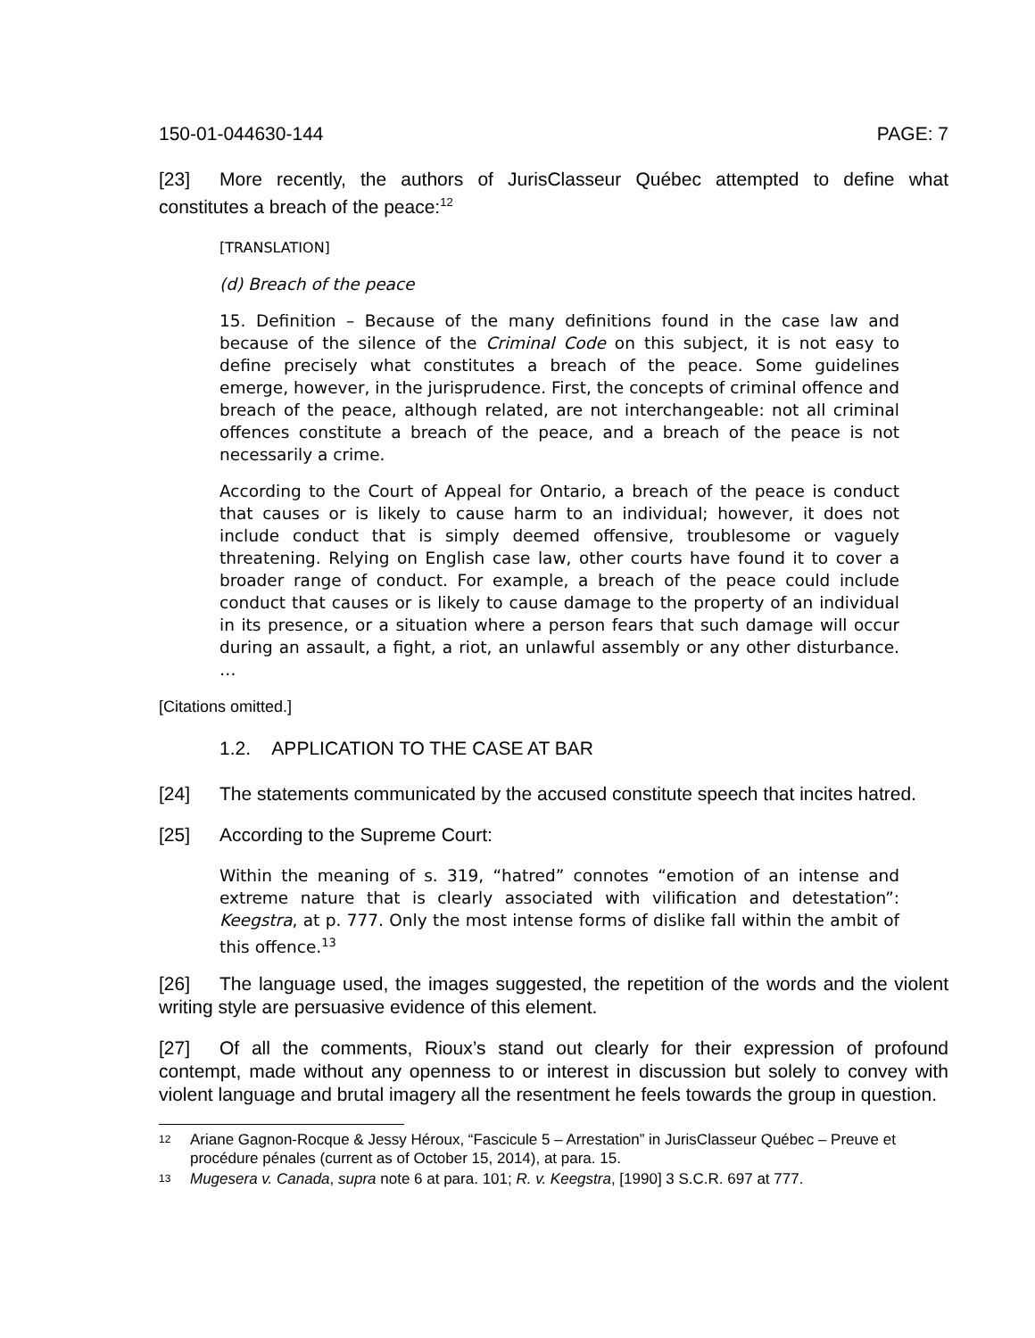150-01-044630-144 PAGE: 7
[23] More recently, the authors of JurisClasseur Québec attempted to define what constitutes a breach of the peace:<sup>12</sup>
[TRANSLATION]
(d) Breach of the peace
15. Definition – Because of the many definitions found in the case law and because of the silence of the Criminal Code on this subject, it is not easy to define precisely what constitutes a breach of the peace. Some guidelines emerge, however, in the jurisprudence. First, the concepts of criminal offence and breach of the peace, although related, are not interchangeable: not all criminal offences constitute a breach of the peace, and a breach of the peace is not necessarily a crime.
According to the Court of Appeal for Ontario, a breach of the peace is conduct that causes or is likely to cause harm to an individual; however, it does not include conduct that is simply deemed offensive, troublesome or vaguely threatening. Relying on English case law, other courts have found it to cover a broader range of conduct. For example, a breach of the peace could include conduct that causes or is likely to cause damage to the property of an individual in its presence, or a situation where a person fears that such damage will occur during an assault, a fight, a riot, an unlawful assembly or any other disturbance. …
[Citations omitted.]
1.2. APPLICATION TO THE CASE AT BAR
[24] The statements communicated by the accused constitute speech that incites hatred.
[25] According to the Supreme Court:
Within the meaning of s. 319, “hatred” connotes “emotion of an intense and extreme nature that is clearly associated with vilification and detestation”: Keegstra, at p. 777. Only the most intense forms of dislike fall within the ambit of this offence.<sup>13</sup>
[26] The language used, the images suggested, the repetition of the words and the violent writing style are persuasive evidence of this element.
[27] Of all the comments, Rioux’s stand out clearly for their expression of profound contempt, made without any openness to or interest in discussion but solely to convey with violent language and brutal imagery all the resentment he feels towards the group in question.
12 Ariane Gagnon-Rocque & Jessy Héroux, “Fascicule 5 – Arrestation” in JurisClasseur Québec – Preuve et procédure pénales (current as of October 15, 2014), at para. 15.
13 Mugesera v. Canada, supra note 6 at para. 101; R. v. Keegstra, [1990] 3 S.C.R. 697 at 777.